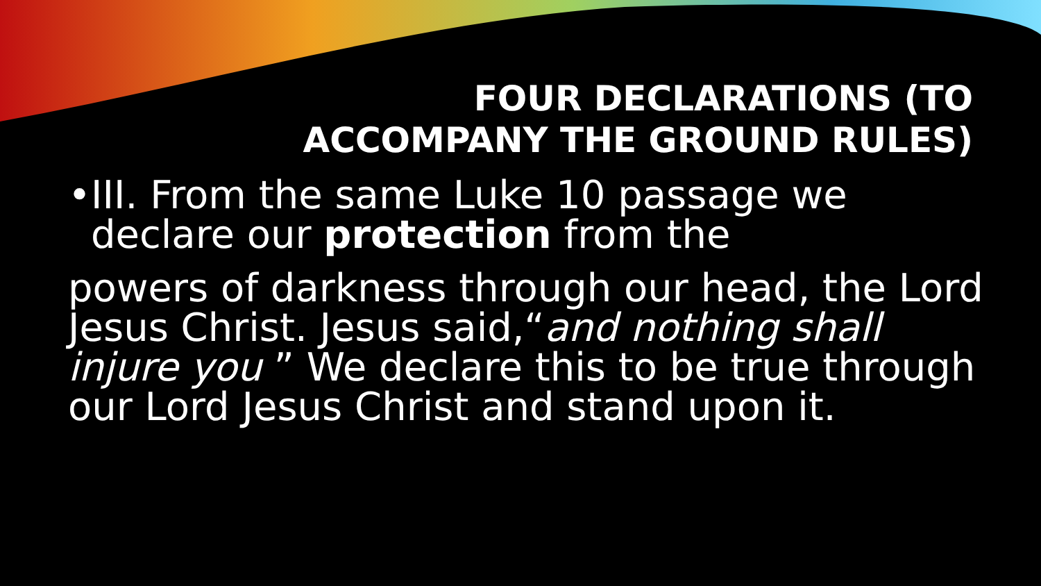FOUR DECLARATIONS (TO
ACCOMPANY THE GROUND RULES)
•III. From the same Luke 10 passage we
declare our protection from the
powers of darkness through our head, the Lord Jesus Christ. Jesus said,“and nothing shall injure you ” We declare this to be true through our Lord Jesus Christ and stand upon it.